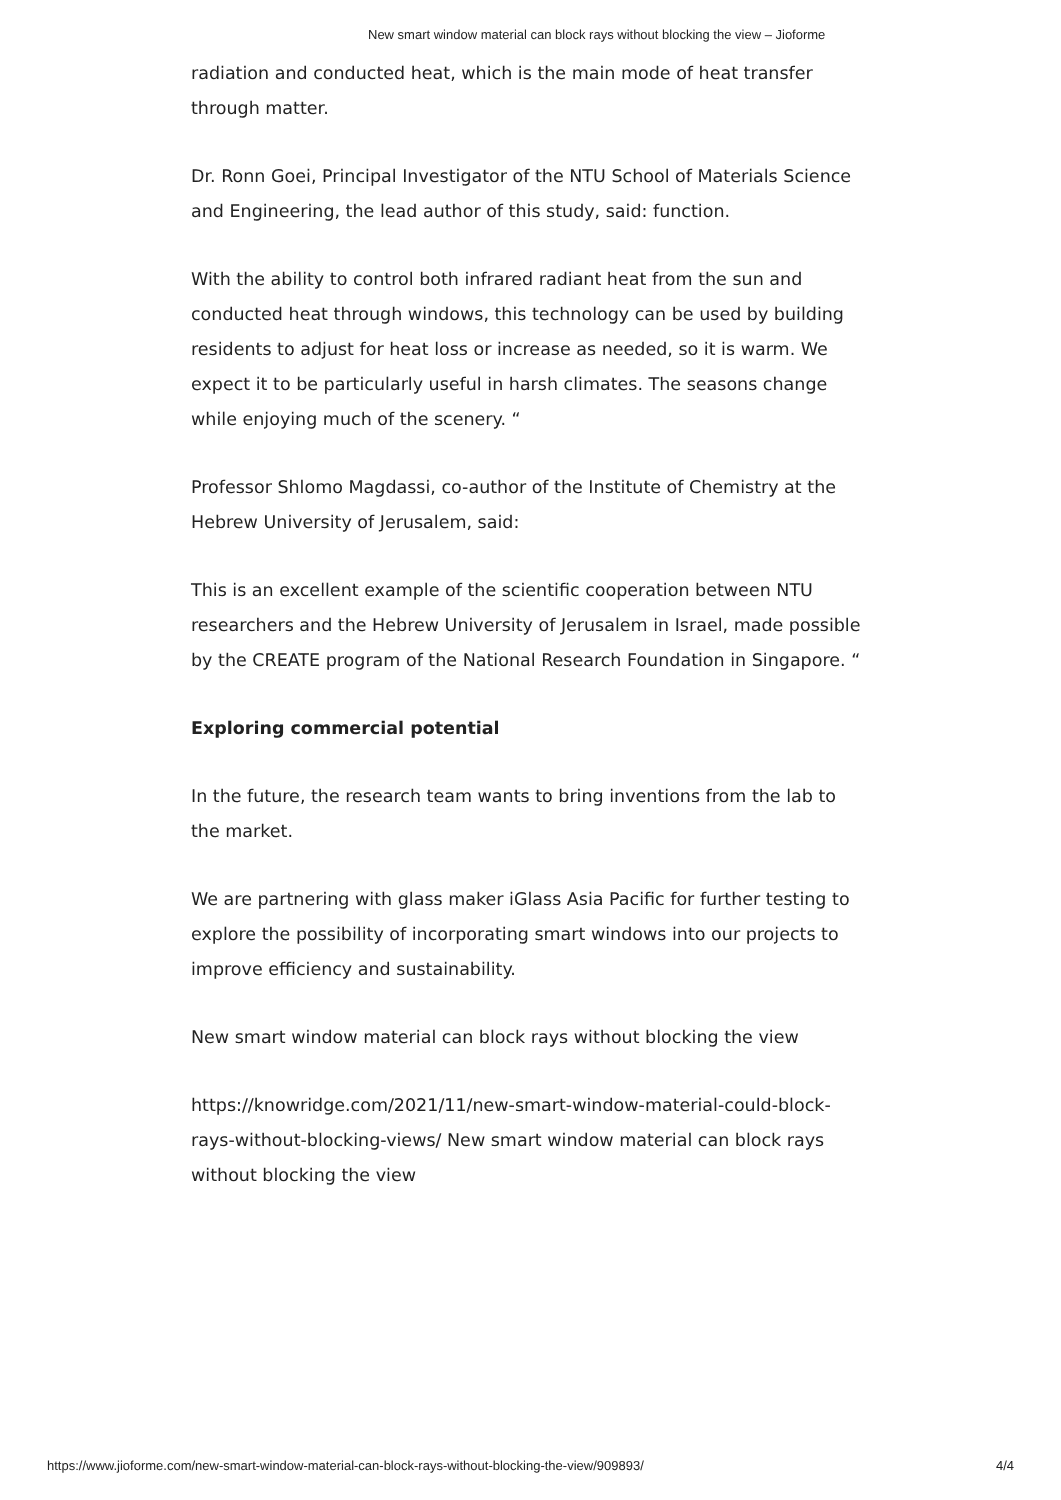New smart window material can block rays without blocking the view – Jioforme
radiation and conducted heat, which is the main mode of heat transfer through matter.
Dr. Ronn Goei, Principal Investigator of the NTU School of Materials Science and Engineering, the lead author of this study, said: function.
With the ability to control both infrared radiant heat from the sun and conducted heat through windows, this technology can be used by building residents to adjust for heat loss or increase as needed, so it is warm. We expect it to be particularly useful in harsh climates. The seasons change while enjoying much of the scenery. “
Professor Shlomo Magdassi, co-author of the Institute of Chemistry at the Hebrew University of Jerusalem, said:
This is an excellent example of the scientific cooperation between NTU researchers and the Hebrew University of Jerusalem in Israel, made possible by the CREATE program of the National Research Foundation in Singapore. “
Exploring commercial potential
In the future, the research team wants to bring inventions from the lab to the market.
We are partnering with glass maker iGlass Asia Pacific for further testing to explore the possibility of incorporating smart windows into our projects to improve efficiency and sustainability.
New smart window material can block rays without blocking the view
https://knowridge.com/2021/11/new-smart-window-material-could-block-rays-without-blocking-views/ New smart window material can block rays without blocking the view
https://www.jioforme.com/new-smart-window-material-can-block-rays-without-blocking-the-view/909893/ 4/4